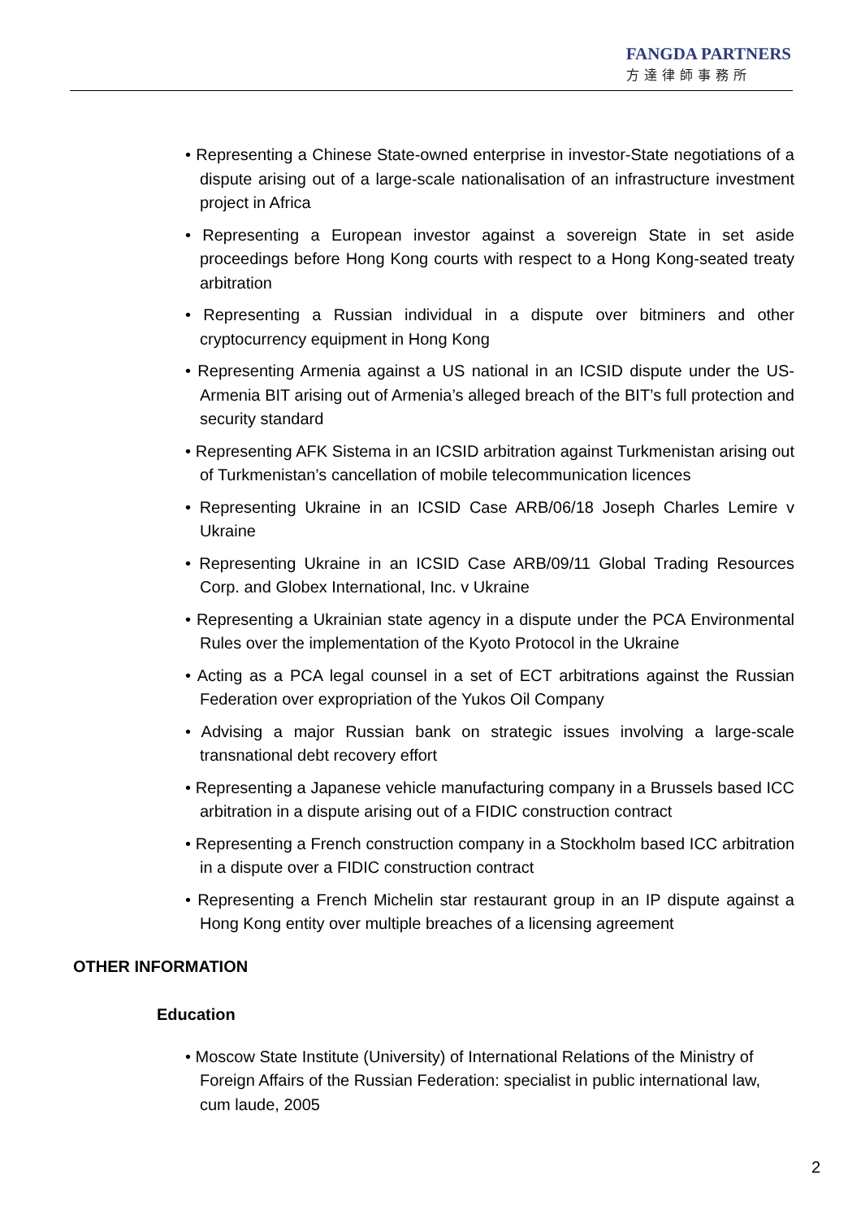FANGDA PARTNERS
方達律師事務所
• Representing a Chinese State-owned enterprise in investor-State negotiations of a dispute arising out of a large-scale nationalisation of an infrastructure investment project in Africa
• Representing a European investor against a sovereign State in set aside proceedings before Hong Kong courts with respect to a Hong Kong-seated treaty arbitration
• Representing a Russian individual in a dispute over bitminers and other cryptocurrency equipment in Hong Kong
• Representing Armenia against a US national in an ICSID dispute under the US-Armenia BIT arising out of Armenia’s alleged breach of the BIT’s full protection and security standard
• Representing AFK Sistema in an ICSID arbitration against Turkmenistan arising out of Turkmenistan’s cancellation of mobile telecommunication licences
• Representing Ukraine in an ICSID Case ARB/06/18 Joseph Charles Lemire v Ukraine
• Representing Ukraine in an ICSID Case ARB/09/11 Global Trading Resources Corp. and Globex International, Inc. v Ukraine
• Representing a Ukrainian state agency in a dispute under the PCA Environmental Rules over the implementation of the Kyoto Protocol in the Ukraine
• Acting as a PCA legal counsel in a set of ECT arbitrations against the Russian Federation over expropriation of the Yukos Oil Company
• Advising a major Russian bank on strategic issues involving a large-scale transnational debt recovery effort
• Representing a Japanese vehicle manufacturing company in a Brussels based ICC arbitration in a dispute arising out of a FIDIC construction contract
• Representing a French construction company in a Stockholm based ICC arbitration in a dispute over a FIDIC construction contract
• Representing a French Michelin star restaurant group in an IP dispute against a Hong Kong entity over multiple breaches of a licensing agreement
OTHER INFORMATION
Education
• Moscow State Institute (University) of International Relations of the Ministry of Foreign Affairs of the Russian Federation: specialist in public international law, cum laude, 2005
2